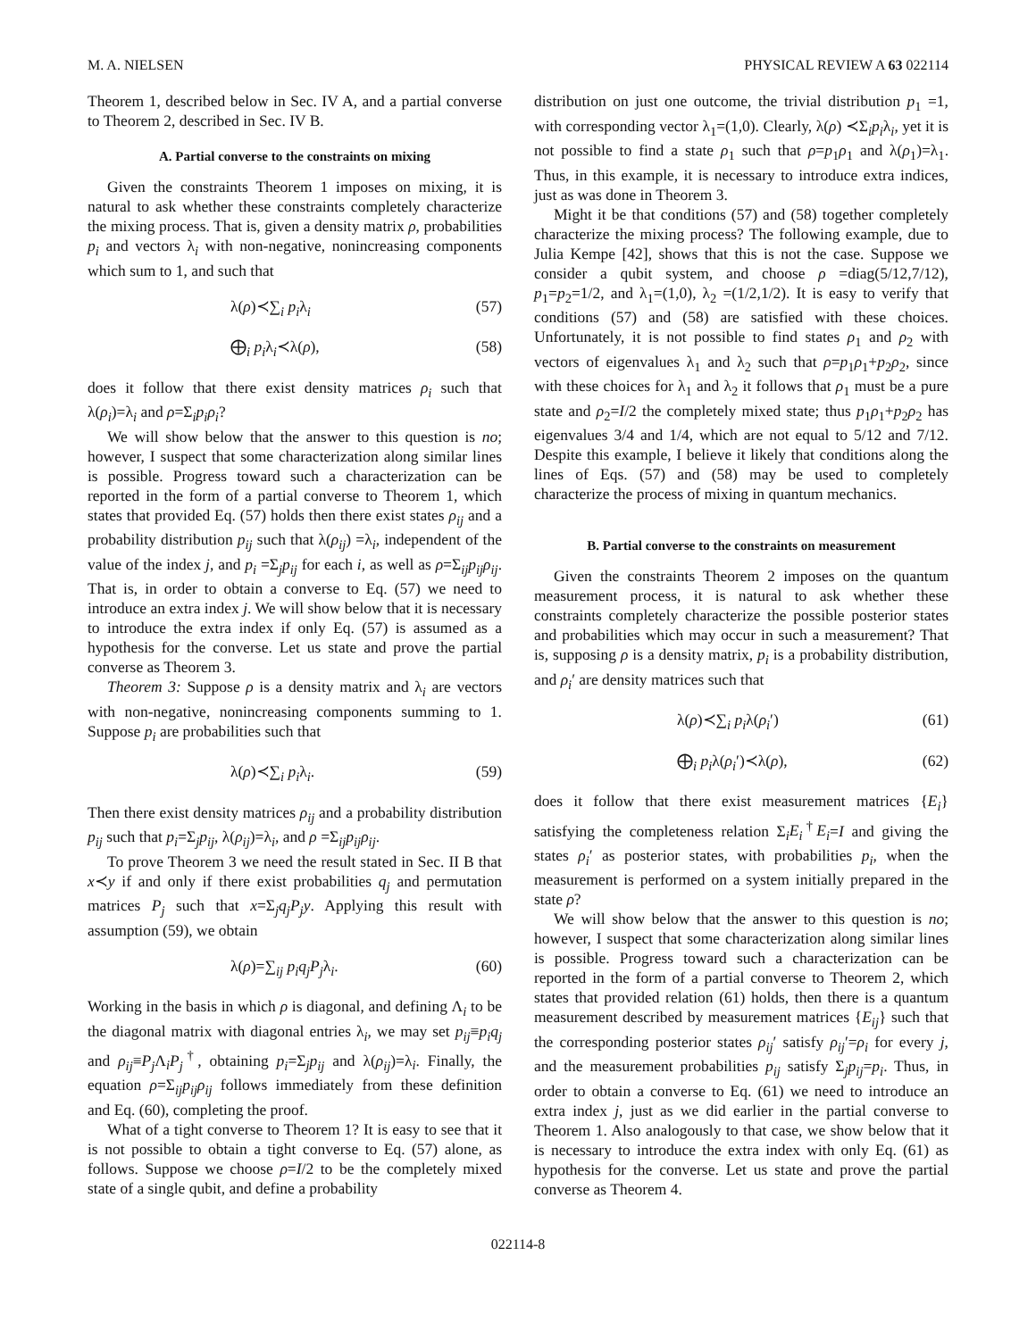M. A. NIELSEN PHYSICAL REVIEW A 63 022114
Theorem 1, described below in Sec. IV A, and a partial converse to Theorem 2, described in Sec. IV B.
A. Partial converse to the constraints on mixing
Given the constraints Theorem 1 imposes on mixing, it is natural to ask whether these constraints completely characterize the mixing process. That is, given a density matrix ρ, probabilities p<sub>i</sub> and vectors λ<sub>i</sub> with non-negative, nonincreasing components which sum to 1, and such that
λ(ρ)≺∑<sub>i</sub> p<sub>i</sub>λ<sub>i</sub> (57)
⨁<sub>i</sub> p<sub>i</sub>λ<sub>i</sub>≺λ(ρ), (58)
does it follow that there exist density matrices ρ<sub>i</sub> such that λ(ρ<sub>i</sub>)=λ<sub>i</sub> and ρ=Σ<sub>i</sub>p<sub>i</sub>ρ<sub>i</sub>?
We will show below that the answer to this question is no; however, I suspect that some characterization along similar lines is possible. Progress toward such a characterization can be reported in the form of a partial converse to Theorem 1, which states that provided Eq. (57) holds then there exist states ρ<sub>ij</sub> and a probability distribution p<sub>ij</sub> such that λ(ρ<sub>ij</sub>) =λ<sub>i</sub>, independent of the value of the index j, and p<sub>i</sub> =Σ<sub>j</sub>p<sub>ij</sub> for each i, as well as ρ=Σ<sub>ij</sub>p<sub>ij</sub>ρ<sub>ij</sub>. That is, in order to obtain a converse to Eq. (57) we need to introduce an extra index j. We will show below that it is necessary to introduce the extra index if only Eq. (57) is assumed as a hypothesis for the converse. Let us state and prove the partial converse as Theorem 3.
Theorem 3: Suppose ρ is a density matrix and λ<sub>i</sub> are vectors with non-negative, nonincreasing components summing to 1. Suppose p<sub>i</sub> are probabilities such that
λ(ρ)≺∑<sub>i</sub> p<sub>i</sub>λ<sub>i</sub>. (59)
Then there exist density matrices ρ<sub>ij</sub> and a probability distribution p<sub>ij</sub> such that p<sub>i</sub>=Σ<sub>j</sub>p<sub>ij</sub>, λ(ρ<sub>ij</sub>)=λ<sub>i</sub>, and ρ =Σ<sub>ij</sub>p<sub>ij</sub>ρ<sub>ij</sub>.
To prove Theorem 3 we need the result stated in Sec. II B that x≺y if and only if there exist probabilities q<sub>j</sub> and permutation matrices P<sub>j</sub> such that x=Σ<sub>j</sub>q<sub>j</sub>P<sub>j</sub>y. Applying this result with assumption (59), we obtain
λ(ρ)=∑<sub>ij</sub> p<sub>i</sub>q<sub>j</sub>P<sub>j</sub>λ<sub>i</sub>. (60)
Working in the basis in which ρ is diagonal, and defining Λ<sub>i</sub> to be the diagonal matrix with diagonal entries λ<sub>i</sub>, we may set p<sub>ij</sub>≡p<sub>i</sub>q<sub>j</sub> and ρ<sub>ij</sub>≡P<sub>j</sub> Λ<sub>i</sub>P<sub>j</sub><sup>†</sup>, obtaining p<sub>i</sub>=Σ<sub>j</sub>p<sub>ij</sub> and λ(ρ<sub>ij</sub>)=λ<sub>i</sub>. Finally, the equation ρ=Σ<sub>ij</sub>p<sub>ij</sub>ρ<sub>ij</sub> follows immediately from these definition and Eq. (60), completing the proof.
What of a tight converse to Theorem 1? It is easy to see that it is not possible to obtain a tight converse to Eq. (57) alone, as follows. Suppose we choose ρ=I/2 to be the completely mixed state of a single qubit, and define a probability
distribution on just one outcome, the trivial distribution p<sub>1</sub> =1, with corresponding vector λ<sub>1</sub>=(1,0). Clearly, λ(ρ) ≺Σ<sub>i</sub>p<sub>i</sub>λ<sub>i</sub>, yet it is not possible to find a state ρ<sub>1</sub> such that ρ=p<sub>1</sub>ρ<sub>1</sub> and λ(ρ<sub>1</sub>)=λ<sub>1</sub>. Thus, in this example, it is necessary to introduce extra indices, just as was done in Theorem 3.
Might it be that conditions (57) and (58) together completely characterize the mixing process? The following example, due to Julia Kempe [42], shows that this is not the case. Suppose we consider a qubit system, and choose ρ =diag(5/12,7/12), p<sub>1</sub>=p<sub>2</sub>=1/2, and λ<sub>1</sub>=(1,0), λ<sub>2</sub> =(1/2,1/2). It is easy to verify that conditions (57) and (58) are satisfied with these choices. Unfortunately, it is not possible to find states ρ<sub>1</sub> and ρ<sub>2</sub> with vectors of eigenvalues λ<sub>1</sub> and λ<sub>2</sub> such that ρ=p<sub>1</sub>ρ<sub>1</sub>+p<sub>2</sub>ρ<sub>2</sub>, since with these choices for λ<sub>1</sub> and λ<sub>2</sub> it follows that ρ<sub>1</sub> must be a pure state and ρ<sub>2</sub>=I/2 the completely mixed state; thus p<sub>1</sub>ρ<sub>1</sub>+p<sub>2</sub>ρ<sub>2</sub> has eigenvalues 3/4 and 1/4, which are not equal to 5/12 and 7/12. Despite this example, I believe it likely that conditions along the lines of Eqs. (57) and (58) may be used to completely characterize the process of mixing in quantum mechanics.
B. Partial converse to the constraints on measurement
Given the constraints Theorem 2 imposes on the quantum measurement process, it is natural to ask whether these constraints completely characterize the possible posterior states and probabilities which may occur in such a measurement? That is, supposing ρ is a density matrix, p<sub>i</sub> is a probability distribution, and ρ<sub>i</sub>′ are density matrices such that
λ(ρ)≺∑<sub>i</sub> p<sub>i</sub>λ(ρ<sub>i</sub>′) (61)
⨁<sub>i</sub> p<sub>i</sub>λ(ρ<sub>i</sub>′)≺λ(ρ), (62)
does it follow that there exist measurement matrices {E<sub>i</sub>} satisfying the completeness relation Σ<sub>i</sub>E<sub>i</sub><sup>†</sup>E<sub>i</sub>=I and giving the states ρ<sub>i</sub>′ as posterior states, with probabilities p<sub>i</sub>, when the measurement is performed on a system initially prepared in the state ρ?
We will show below that the answer to this question is no; however, I suspect that some characterization along similar lines is possible. Progress toward such a characterization can be reported in the form of a partial converse to Theorem 2, which states that provided relation (61) holds, then there is a quantum measurement described by measurement matrices {E<sub>ij</sub>} such that the corresponding posterior states ρ<sub>ij</sub>′ satisfy ρ<sub>ij</sub>′=ρ<sub>i</sub> for every j, and the measurement probabilities p<sub>ij</sub> satisfy Σ<sub>j</sub>p<sub>ij</sub>=p<sub>i</sub>. Thus, in order to obtain a converse to Eq. (61) we need to introduce an extra index j, just as we did earlier in the partial converse to Theorem 1. Also analogously to that case, we show below that it is necessary to introduce the extra index with only Eq. (61) as hypothesis for the converse. Let us state and prove the partial converse as Theorem 4.
022114-8